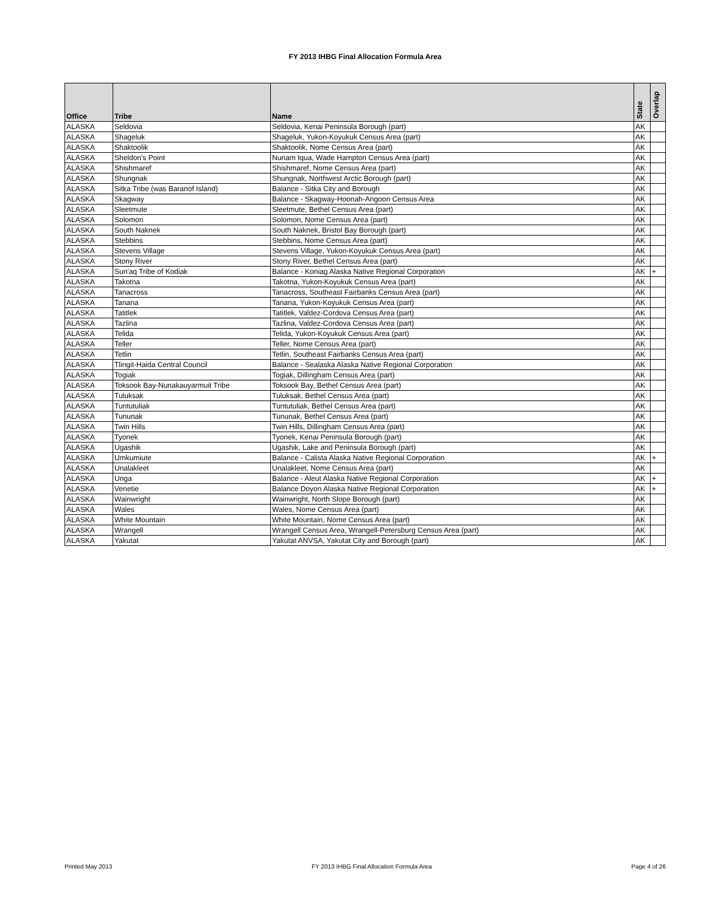FY 2013 IHBG Final Allocation Formula Area
| Office | Tribe | Name | State | Overlap |
| --- | --- | --- | --- | --- |
| ALASKA | Seldovia | Seldovia, Kenai Peninsula Borough (part) | AK | |
| ALASKA | Shageluk | Shageluk, Yukon-Koyukuk Census Area (part) | AK | |
| ALASKA | Shaktoolik | Shaktoolik, Nome Census Area (part) | AK | |
| ALASKA | Sheldon's Point | Nunam Iqua, Wade Hampton Census Area (part) | AK | |
| ALASKA | Shishmaref | Shishmaref, Nome Census Area (part) | AK | |
| ALASKA | Shungnak | Shungnak, Northwest Arctic Borough (part) | AK | |
| ALASKA | Sitka Tribe (was Baranof Island) | Balance - Sitka City and Borough | AK | |
| ALASKA | Skagway | Balance - Skagway-Hoonah-Angoon Census Area | AK | |
| ALASKA | Sleetmute | Sleetmute, Bethel Census Area (part) | AK | |
| ALASKA | Solomon | Solomon, Nome Census Area (part) | AK | |
| ALASKA | South Naknek | South Naknek, Bristol Bay Borough (part) | AK | |
| ALASKA | Stebbins | Stebbins, Nome Census Area (part) | AK | |
| ALASKA | Stevens Village | Stevens Village, Yukon-Koyukuk Census Area (part) | AK | |
| ALASKA | Stony River | Stony River, Bethel Census Area (part) | AK | |
| ALASKA | Sun'aq Tribe of Kodiak | Balance - Koniag Alaska Native Regional Corporation | AK | + |
| ALASKA | Takotna | Takotna, Yukon-Koyukuk Census Area (part) | AK | |
| ALASKA | Tanacross | Tanacross, Southeast Fairbanks Census Area (part) | AK | |
| ALASKA | Tanana | Tanana, Yukon-Koyukuk Census Area (part) | AK | |
| ALASKA | Tatitlek | Tatitlek, Valdez-Cordova Census Area (part) | AK | |
| ALASKA | Tazlina | Tazlina, Valdez-Cordova Census Area (part) | AK | |
| ALASKA | Telida | Telida, Yukon-Koyukuk Census Area (part) | AK | |
| ALASKA | Teller | Teller, Nome Census Area (part) | AK | |
| ALASKA | Tetlin | Tetlin, Southeast Fairbanks Census Area (part) | AK | |
| ALASKA | Tlingit-Haida Central Council | Balance - Sealaska Alaska Native Regional Corporation | AK | |
| ALASKA | Togiak | Togiak, Dillingham Census Area (part) | AK | |
| ALASKA | Toksook Bay-Nunakauyarmuit Tribe | Toksook Bay, Bethel Census Area (part) | AK | |
| ALASKA | Tuluksak | Tuluksak, Bethel Census Area (part) | AK | |
| ALASKA | Tuntutuliak | Tuntutuliak, Bethel Census Area (part) | AK | |
| ALASKA | Tununak | Tununak, Bethel Census Area (part) | AK | |
| ALASKA | Twin Hills | Twin Hills, Dillingham Census Area (part) | AK | |
| ALASKA | Tyonek | Tyonek, Kenai Peninsula Borough (part) | AK | |
| ALASKA | Ugashik | Ugashik, Lake and Peninsula Borough (part) | AK | |
| ALASKA | Umkumiute | Balance - Calista Alaska Native Regional Corporation | AK | + |
| ALASKA | Unalakleet | Unalakleet, Nome Census Area (part) | AK | |
| ALASKA | Unga | Balance - Aleut Alaska Native Regional Corporation | AK | + |
| ALASKA | Venetie | Balance Doyon Alaska Native Regional Corporation | AK | + |
| ALASKA | Wainwright | Wainwright, North Slope Borough (part) | AK | |
| ALASKA | Wales | Wales, Nome Census Area (part) | AK | |
| ALASKA | White Mountain | White Mountain, Nome Census Area (part) | AK | |
| ALASKA | Wrangell | Wrangell Census Area, Wrangell-Petersburg Census Area (part) | AK | |
| ALASKA | Yakutat | Yakutat ANVSA, Yakutat City and Borough (part) | AK | |
Printed May 2013 FY 2013 IHBG Final Allocation Formula Area Page 4 of 26